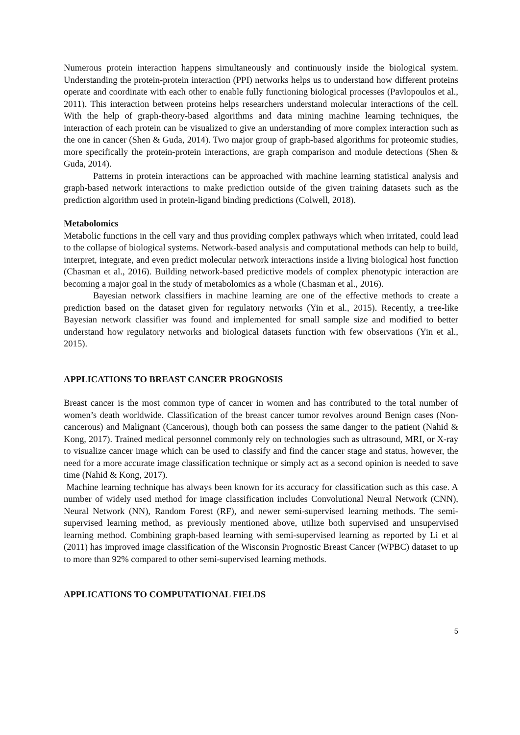Numerous protein interaction happens simultaneously and continuously inside the biological system. Understanding the protein-protein interaction (PPI) networks helps us to understand how different proteins operate and coordinate with each other to enable fully functioning biological processes (Pavlopoulos et al., 2011). This interaction between proteins helps researchers understand molecular interactions of the cell. With the help of graph-theory-based algorithms and data mining machine learning techniques, the interaction of each protein can be visualized to give an understanding of more complex interaction such as the one in cancer (Shen & Guda, 2014). Two major group of graph-based algorithms for proteomic studies, more specifically the protein-protein interactions, are graph comparison and module detections (Shen & Guda, 2014).
Patterns in protein interactions can be approached with machine learning statistical analysis and graph-based network interactions to make prediction outside of the given training datasets such as the prediction algorithm used in protein-ligand binding predictions (Colwell, 2018).
Metabolomics
Metabolic functions in the cell vary and thus providing complex pathways which when irritated, could lead to the collapse of biological systems. Network-based analysis and computational methods can help to build, interpret, integrate, and even predict molecular network interactions inside a living biological host function (Chasman et al., 2016). Building network-based predictive models of complex phenotypic interaction are becoming a major goal in the study of metabolomics as a whole (Chasman et al., 2016).
Bayesian network classifiers in machine learning are one of the effective methods to create a prediction based on the dataset given for regulatory networks (Yin et al., 2015). Recently, a tree-like Bayesian network classifier was found and implemented for small sample size and modified to better understand how regulatory networks and biological datasets function with few observations (Yin et al., 2015).
APPLICATIONS TO BREAST CANCER PROGNOSIS
Breast cancer is the most common type of cancer in women and has contributed to the total number of women’s death worldwide. Classification of the breast cancer tumor revolves around Benign cases (Non-cancerous) and Malignant (Cancerous), though both can possess the same danger to the patient (Nahid & Kong, 2017). Trained medical personnel commonly rely on technologies such as ultrasound, MRI, or X-ray to visualize cancer image which can be used to classify and find the cancer stage and status, however, the need for a more accurate image classification technique or simply act as a second opinion is needed to save time (Nahid & Kong, 2017).
Machine learning technique has always been known for its accuracy for classification such as this case. A number of widely used method for image classification includes Convolutional Neural Network (CNN), Neural Network (NN), Random Forest (RF), and newer semi-supervised learning methods. The semi-supervised learning method, as previously mentioned above, utilize both supervised and unsupervised learning method. Combining graph-based learning with semi-supervised learning as reported by Li et al (2011) has improved image classification of the Wisconsin Prognostic Breast Cancer (WPBC) dataset to up to more than 92% compared to other semi-supervised learning methods.
APPLICATIONS TO COMPUTATIONAL FIELDS
5